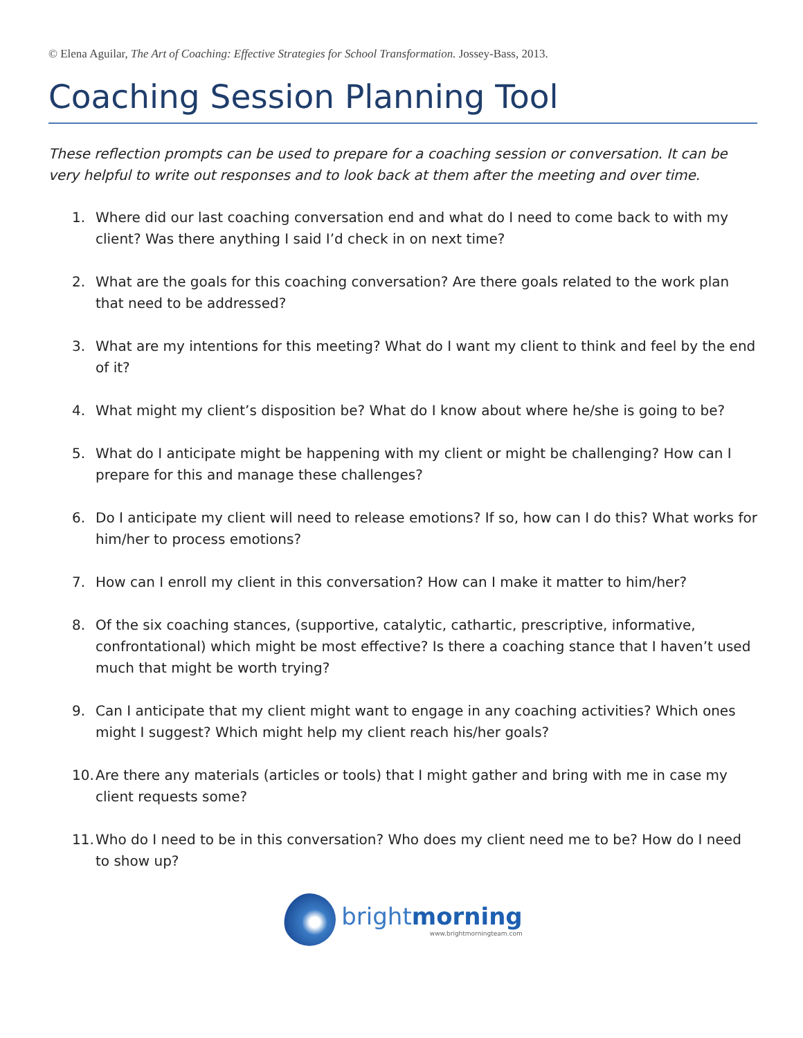© Elena Aguilar, The Art of Coaching: Effective Strategies for School Transformation. Jossey-Bass, 2013.
Coaching Session Planning Tool
These reflection prompts can be used to prepare for a coaching session or conversation. It can be very helpful to write out responses and to look back at them after the meeting and over time.
1. Where did our last coaching conversation end and what do I need to come back to with my client? Was there anything I said I’d check in on next time?
2. What are the goals for this coaching conversation? Are there goals related to the work plan that need to be addressed?
3. What are my intentions for this meeting? What do I want my client to think and feel by the end of it?
4. What might my client’s disposition be? What do I know about where he/she is going to be?
5. What do I anticipate might be happening with my client or might be challenging? How can I prepare for this and manage these challenges?
6. Do I anticipate my client will need to release emotions? If so, how can I do this? What works for him/her to process emotions?
7. How can I enroll my client in this conversation? How can I make it matter to him/her?
8. Of the six coaching stances, (supportive, catalytic, cathartic, prescriptive, informative, confrontational) which might be most effective? Is there a coaching stance that I haven’t used much that might be worth trying?
9. Can I anticipate that my client might want to engage in any coaching activities? Which ones might I suggest? Which might help my client reach his/her goals?
10. Are there any materials (articles or tools) that I might gather and bring with me in case my client requests some?
11. Who do I need to be in this conversation? Who does my client need me to be? How do I need to show up?
brightmorning
www.brightmorningteam.com